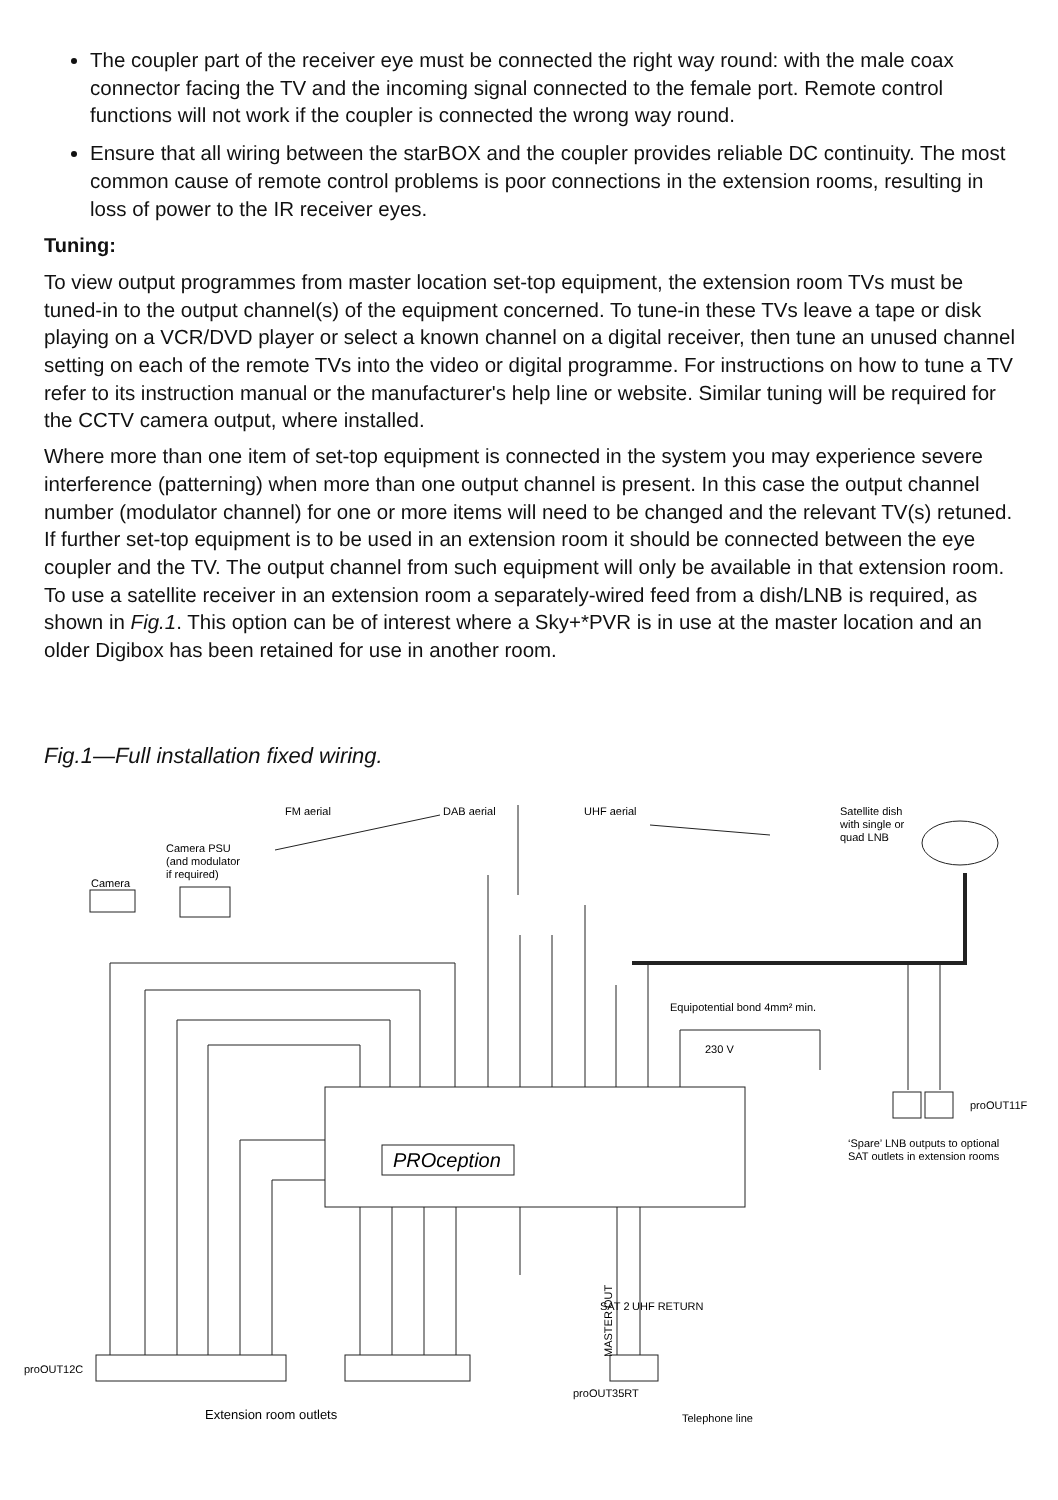The coupler part of the receiver eye must be connected the right way round: with the male coax connector facing the TV and the incoming signal connected to the female port. Remote control functions will not work if the coupler is connected the wrong way round.
Ensure that all wiring between the starBOX and the coupler provides reliable DC continuity. The most common cause of remote control problems is poor connections in the extension rooms, resulting in loss of power to the IR receiver eyes.
Tuning:
To view output programmes from master location set-top equipment, the extension room TVs must be tuned-in to the output channel(s) of the equipment concerned. To tune-in these TVs leave a tape or disk playing on a VCR/DVD player or select a known channel on a digital receiver, then tune an unused channel setting on each of the remote TVs into the video or digital programme. For instructions on how to tune a TV refer to its instruction manual or the manufacturer's help line or website. Similar tuning will be required for the CCTV camera output, where installed.
Where more than one item of set-top equipment is connected in the system you may experience severe interference (patterning) when more than one output channel is present. In this case the output channel number (modulator channel) for one or more items will need to be changed and the relevant TV(s) retuned. If further set-top equipment is to be used in an extension room it should be connected between the eye coupler and the TV. The output channel from such equipment will only be available in that extension room. To use a satellite receiver in an extension room a separately-wired feed from a dish/LNB is required, as shown in Fig.1. This option can be of interest where a Sky+*PVR is in use at the master location and an older Digibox has been retained for use in another room.
Fig.1—Full installation fixed wiring.
FM aerial
DAB aerial
UHF aerial
Satellite dish
with single or
quad LNB
Camera PSU
(and modulator
if required)
Camera
Equipotential bond 4mm² min.
230 V
PROception
proOUT11F
‘Spare’ LNB outputs to optional
SAT outlets in extension rooms
proOUT12C
MASTER OUT
SAT 2
UHF RETURN
proOUT35RT
Extension room outlets
Telephone line